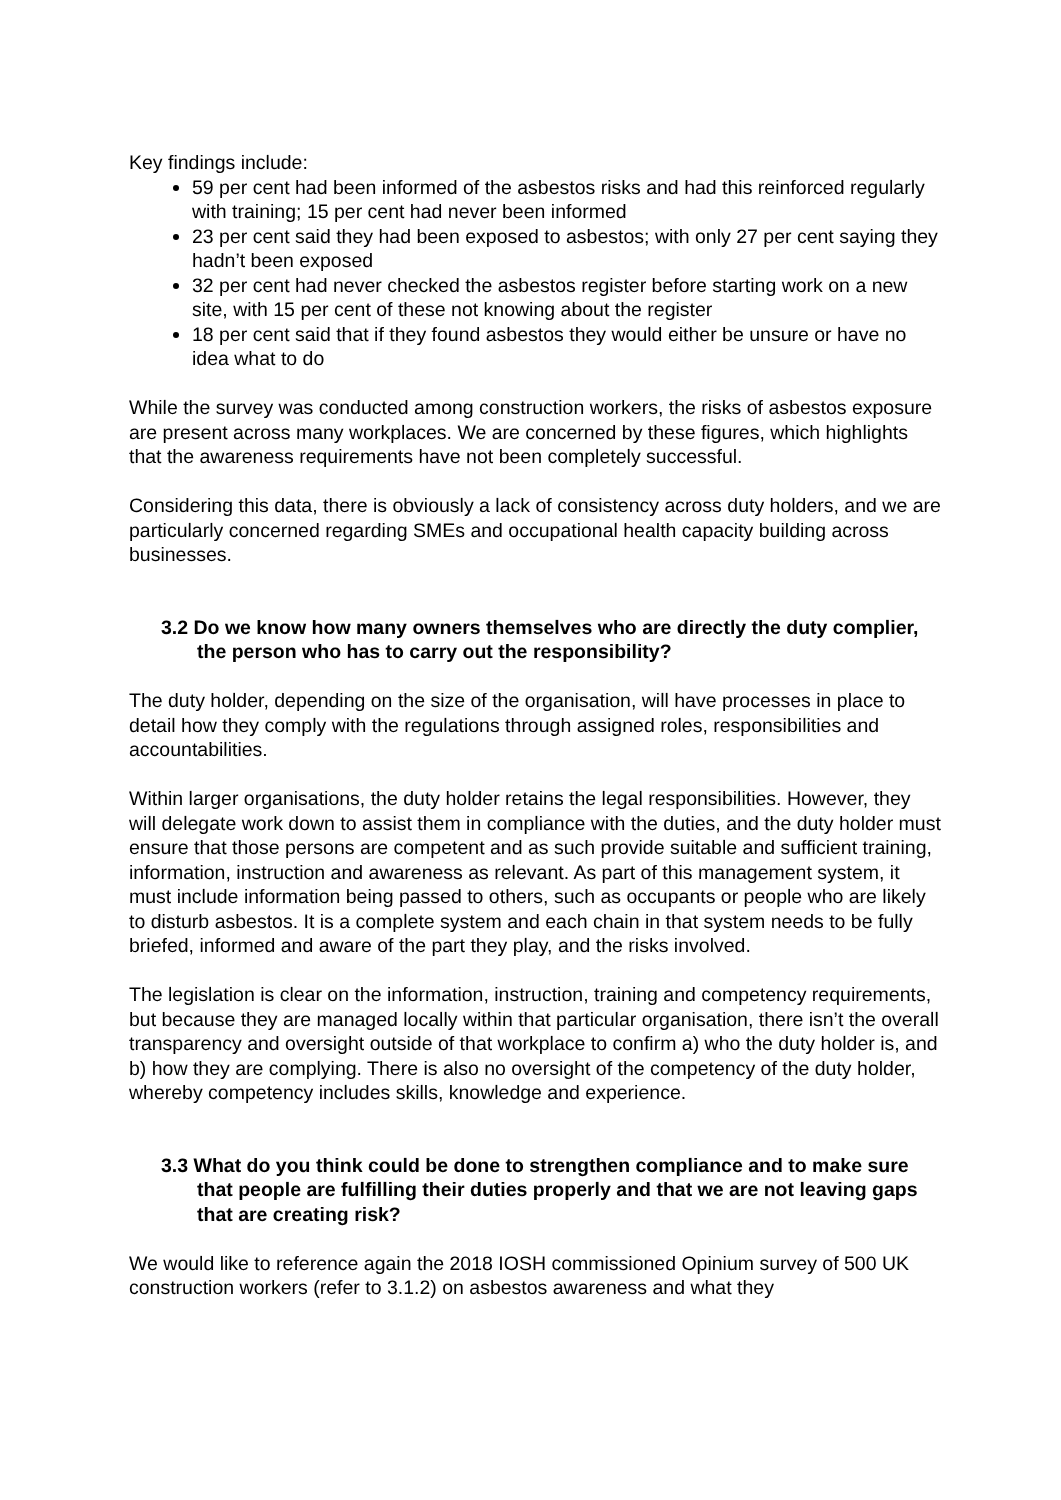Key findings include:
59 per cent had been informed of the asbestos risks and had this reinforced regularly with training; 15 per cent had never been informed
23 per cent said they had been exposed to asbestos; with only 27 per cent saying they hadn’t been exposed
32 per cent had never checked the asbestos register before starting work on a new site, with 15 per cent of these not knowing about the register
18 per cent said that if they found asbestos they would either be unsure or have no idea what to do
While the survey was conducted among construction workers, the risks of asbestos exposure are present across many workplaces. We are concerned by these figures, which highlights that the awareness requirements have not been completely successful.
Considering this data, there is obviously a lack of consistency across duty holders, and we are particularly concerned regarding SMEs and occupational health capacity building across businesses.
3.2 Do we know how many owners themselves who are directly the duty complier, the person who has to carry out the responsibility?
The duty holder, depending on the size of the organisation, will have processes in place to detail how they comply with the regulations through assigned roles, responsibilities and accountabilities.
Within larger organisations, the duty holder retains the legal responsibilities. However, they will delegate work down to assist them in compliance with the duties, and the duty holder must ensure that those persons are competent and as such provide suitable and sufficient training, information, instruction and awareness as relevant. As part of this management system, it must include information being passed to others, such as occupants or people who are likely to disturb asbestos. It is a complete system and each chain in that system needs to be fully briefed, informed and aware of the part they play, and the risks involved.
The legislation is clear on the information, instruction, training and competency requirements, but because they are managed locally within that particular organisation, there isn’t the overall transparency and oversight outside of that workplace to confirm a) who the duty holder is, and b) how they are complying. There is also no oversight of the competency of the duty holder, whereby competency includes skills, knowledge and experience.
3.3 What do you think could be done to strengthen compliance and to make sure that people are fulfilling their duties properly and that we are not leaving gaps that are creating risk?
We would like to reference again the 2018 IOSH commissioned Opinium survey of 500 UK construction workers (refer to 3.1.2) on asbestos awareness and what they